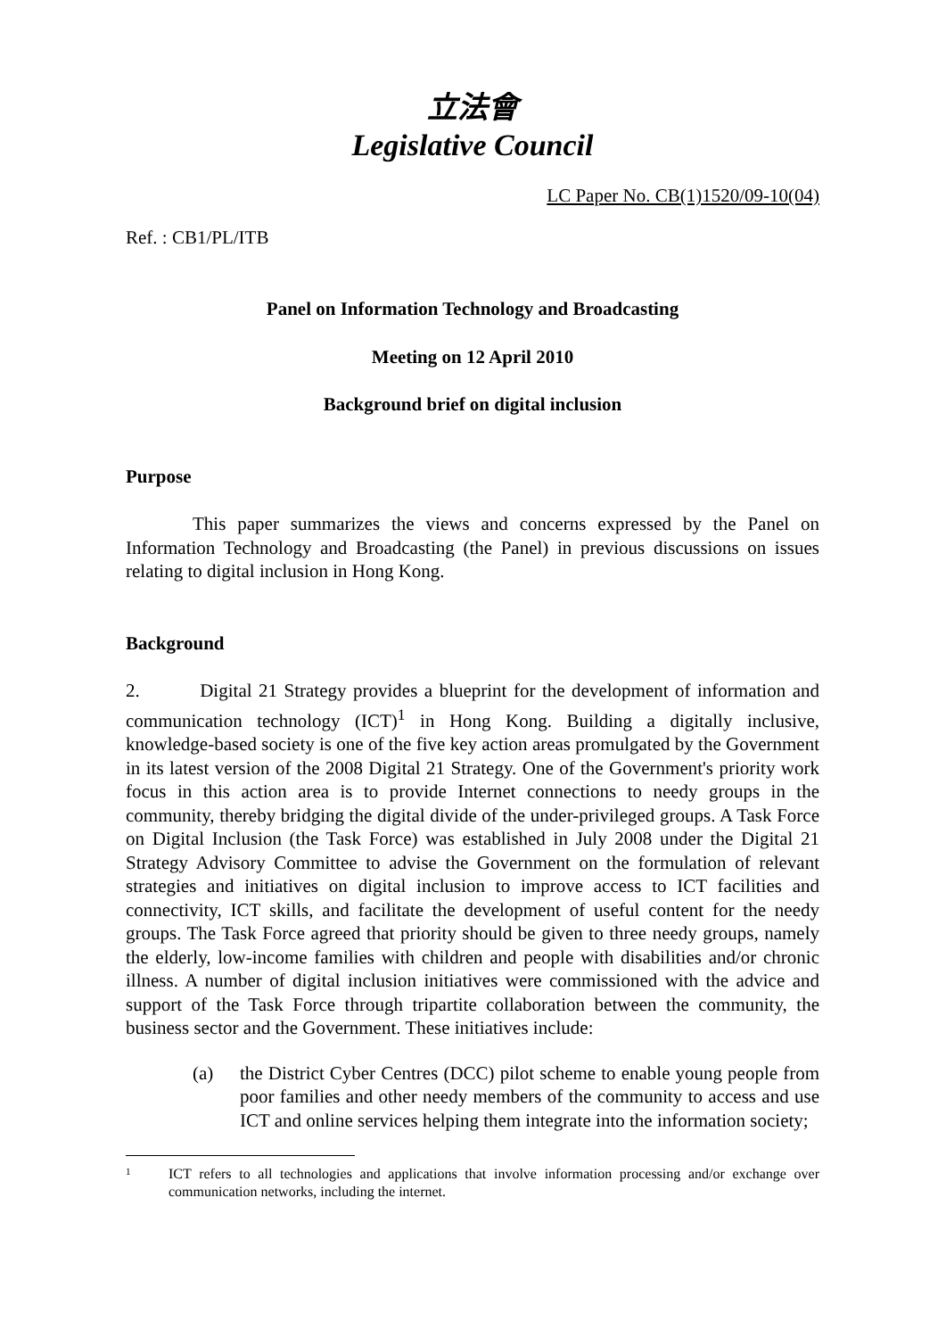立法會
Legislative Council
LC Paper No. CB(1)1520/09-10(04)
Ref. : CB1/PL/ITB
Panel on Information Technology and Broadcasting
Meeting on 12 April 2010
Background brief on digital inclusion
Purpose
This paper summarizes the views and concerns expressed by the Panel on Information Technology and Broadcasting (the Panel) in previous discussions on issues relating to digital inclusion in Hong Kong.
Background
2. Digital 21 Strategy provides a blueprint for the development of information and communication technology (ICT)<sup>1</sup> in Hong Kong. Building a digitally inclusive, knowledge-based society is one of the five key action areas promulgated by the Government in its latest version of the 2008 Digital 21 Strategy. One of the Government's priority work focus in this action area is to provide Internet connections to needy groups in the community, thereby bridging the digital divide of the under-privileged groups. A Task Force on Digital Inclusion (the Task Force) was established in July 2008 under the Digital 21 Strategy Advisory Committee to advise the Government on the formulation of relevant strategies and initiatives on digital inclusion to improve access to ICT facilities and connectivity, ICT skills, and facilitate the development of useful content for the needy groups. The Task Force agreed that priority should be given to three needy groups, namely the elderly, low-income families with children and people with disabilities and/or chronic illness. A number of digital inclusion initiatives were commissioned with the advice and support of the Task Force through tripartite collaboration between the community, the business sector and the Government. These initiatives include:
(a) the District Cyber Centres (DCC) pilot scheme to enable young people from poor families and other needy members of the community to access and use ICT and online services helping them integrate into the information society;
1
ICT refers to all technologies and applications that involve information processing and/or exchange over communication networks, including the internet.